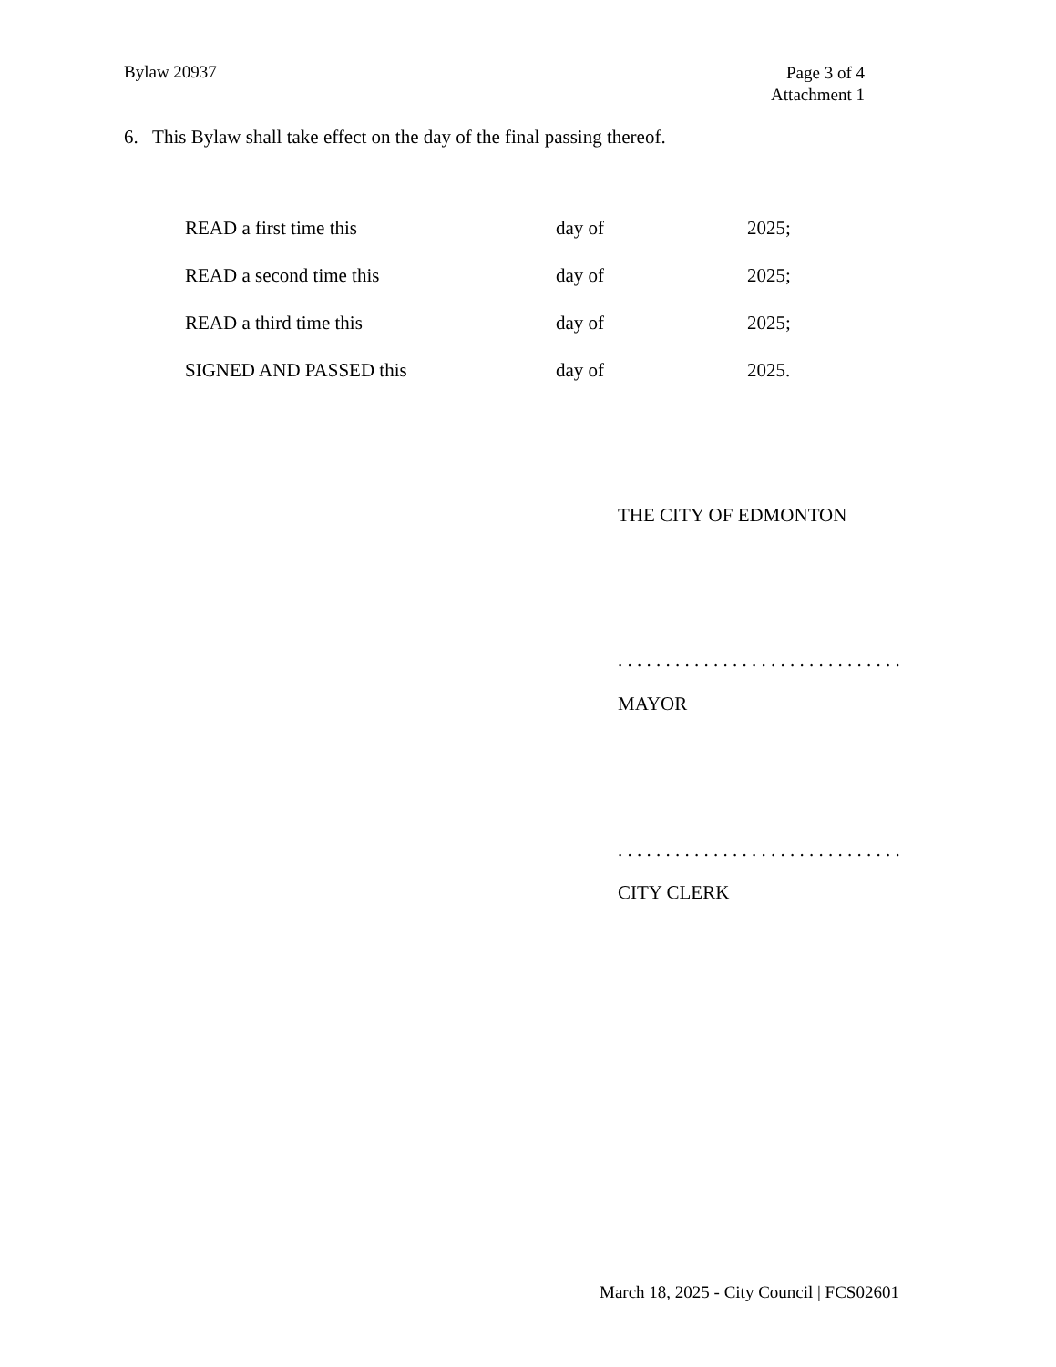Bylaw 20937
Page 3 of 4
Attachment 1
6. This Bylaw shall take effect on the day of the final passing thereof.
| READ a first time this | day of | 2025; |
| READ a second time this | day of | 2025; |
| READ a third time this | day of | 2025; |
| SIGNED AND PASSED this | day of | 2025. |
THE CITY OF EDMONTON
. . . . . . . . . . . . . . . . . . . . . . . . . . . . . .
MAYOR
. . . . . . . . . . . . . . . . . . . . . . . . . . . . . .
CITY CLERK
March 18, 2025 - City Council | FCS02601